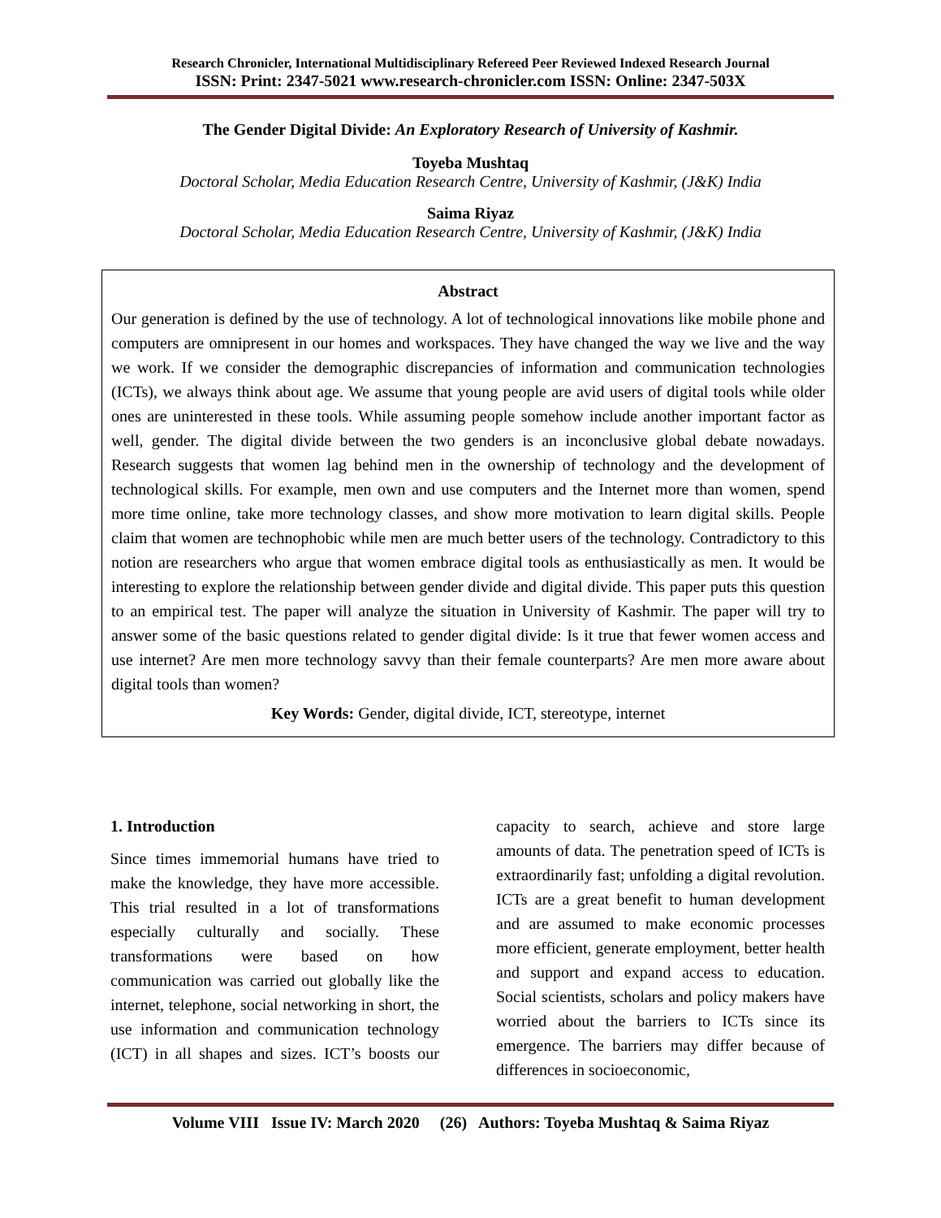Research Chronicler, International Multidisciplinary Refereed Peer Reviewed Indexed Research Journal
ISSN: Print: 2347-5021 www.research-chronicler.com ISSN: Online: 2347-503X
The Gender Digital Divide: An Exploratory Research of University of Kashmir.
Toyeba Mushtaq
Doctoral Scholar, Media Education Research Centre, University of Kashmir, (J&K) India
Saima Riyaz
Doctoral Scholar, Media Education Research Centre, University of Kashmir, (J&K) India
Abstract
Our generation is defined by the use of technology. A lot of technological innovations like mobile phone and computers are omnipresent in our homes and workspaces. They have changed the way we live and the way we work. If we consider the demographic discrepancies of information and communication technologies (ICTs), we always think about age. We assume that young people are avid users of digital tools while older ones are uninterested in these tools. While assuming people somehow include another important factor as well, gender. The digital divide between the two genders is an inconclusive global debate nowadays. Research suggests that women lag behind men in the ownership of technology and the development of technological skills. For example, men own and use computers and the Internet more than women, spend more time online, take more technology classes, and show more motivation to learn digital skills. People claim that women are technophobic while men are much better users of the technology. Contradictory to this notion are researchers who argue that women embrace digital tools as enthusiastically as men. It would be interesting to explore the relationship between gender divide and digital divide. This paper puts this question to an empirical test. The paper will analyze the situation in University of Kashmir. The paper will try to answer some of the basic questions related to gender digital divide: Is it true that fewer women access and use internet? Are men more technology savvy than their female counterparts? Are men more aware about digital tools than women?
Key Words: Gender, digital divide, ICT, stereotype, internet
1. Introduction
Since times immemorial humans have tried to make the knowledge, they have more accessible. This trial resulted in a lot of transformations especially culturally and socially. These transformations were based on how communication was carried out globally like the internet, telephone, social networking in short, the use information and communication technology (ICT) in all shapes and sizes. ICT’s boosts our capacity to search, achieve and store large amounts of data. The penetration speed of ICTs is extraordinarily fast; unfolding a digital revolution. ICTs are a great benefit to human development and are assumed to make economic processes more efficient, generate employment, better health and support and expand access to education. Social scientists, scholars and policy makers have worried about the barriers to ICTs since its emergence. The barriers may differ because of differences in socioeconomic,
Volume VIII Issue IV: March 2020 (26) Authors: Toyeba Mushtaq & Saima Riyaz